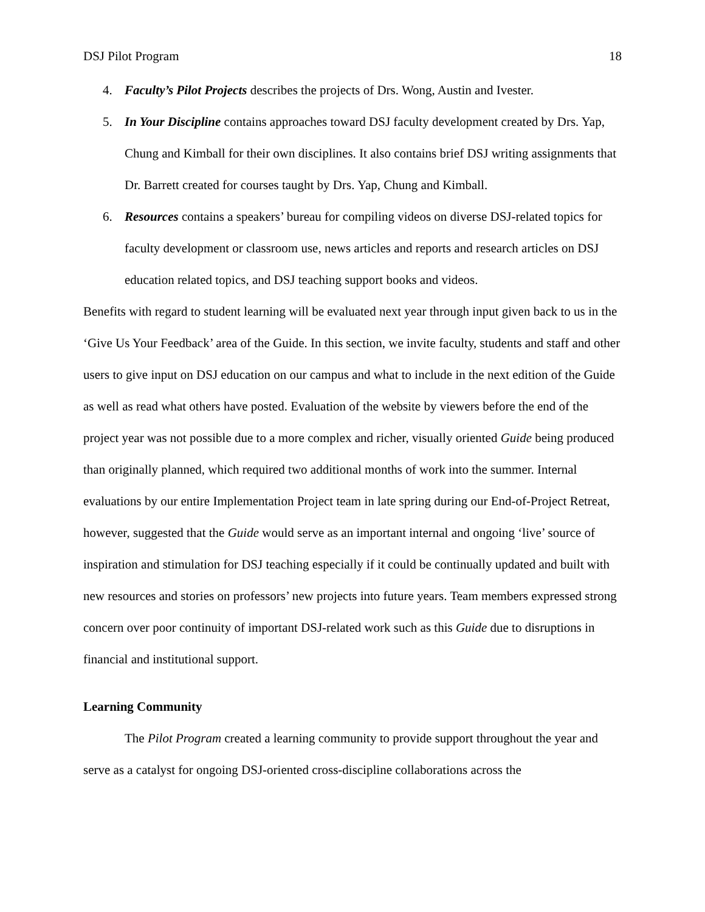DSJ Pilot Program 18
4. Faculty’s Pilot Projects describes the projects of Drs. Wong, Austin and Ivester.
5. In Your Discipline contains approaches toward DSJ faculty development created by Drs. Yap, Chung and Kimball for their own disciplines. It also contains brief DSJ writing assignments that Dr. Barrett created for courses taught by Drs. Yap, Chung and Kimball.
6. Resources contains a speakers’ bureau for compiling videos on diverse DSJ-related topics for faculty development or classroom use, news articles and reports and research articles on DSJ education related topics, and DSJ teaching support books and videos.
Benefits with regard to student learning will be evaluated next year through input given back to us in the ‘Give Us Your Feedback’ area of the Guide. In this section, we invite faculty, students and staff and other users to give input on DSJ education on our campus and what to include in the next edition of the Guide as well as read what others have posted. Evaluation of the website by viewers before the end of the project year was not possible due to a more complex and richer, visually oriented Guide being produced than originally planned, which required two additional months of work into the summer. Internal evaluations by our entire Implementation Project team in late spring during our End-of-Project Retreat, however, suggested that the Guide would serve as an important internal and ongoing ‘live’ source of inspiration and stimulation for DSJ teaching especially if it could be continually updated and built with new resources and stories on professors’ new projects into future years. Team members expressed strong concern over poor continuity of important DSJ-related work such as this Guide due to disruptions in financial and institutional support.
Learning Community
The Pilot Program created a learning community to provide support throughout the year and serve as a catalyst for ongoing DSJ-oriented cross-discipline collaborations across the